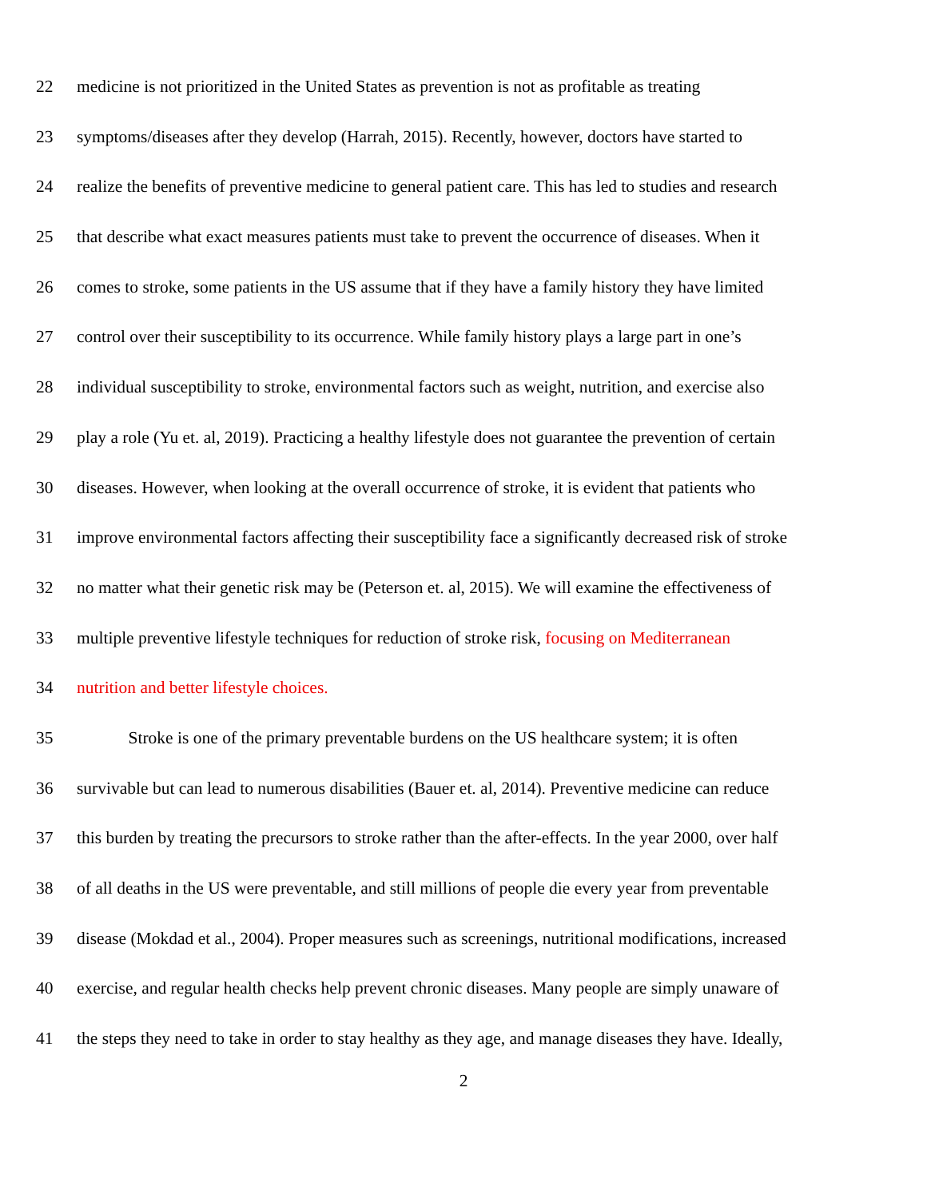22 medicine is not prioritized in the United States as prevention is not as profitable as treating
23 symptoms/diseases after they develop (Harrah, 2015). Recently, however, doctors have started to
24 realize the benefits of preventive medicine to general patient care. This has led to studies and research
25 that describe what exact measures patients must take to prevent the occurrence of diseases. When it
26 comes to stroke, some patients in the US assume that if they have a family history they have limited
27 control over their susceptibility to its occurrence. While family history plays a large part in one’s
28 individual susceptibility to stroke, environmental factors such as weight, nutrition, and exercise also
29 play a role (Yu et. al, 2019). Practicing a healthy lifestyle does not guarantee the prevention of certain
30 diseases. However, when looking at the overall occurrence of stroke, it is evident that patients who
31 improve environmental factors affecting their susceptibility face a significantly decreased risk of stroke
32 no matter what their genetic risk may be (Peterson et. al, 2015). We will examine the effectiveness of
33 multiple preventive lifestyle techniques for reduction of stroke risk, focusing on Mediterranean
34 nutrition and better lifestyle choices.
35 Stroke is one of the primary preventable burdens on the US healthcare system; it is often
36 survivable but can lead to numerous disabilities (Bauer et. al, 2014). Preventive medicine can reduce
37 this burden by treating the precursors to stroke rather than the after-effects. In the year 2000, over half
38 of all deaths in the US were preventable, and still millions of people die every year from preventable
39 disease (Mokdad et al., 2004). Proper measures such as screenings, nutritional modifications, increased
40 exercise, and regular health checks help prevent chronic diseases. Many people are simply unaware of
41 the steps they need to take in order to stay healthy as they age, and manage diseases they have. Ideally,
2